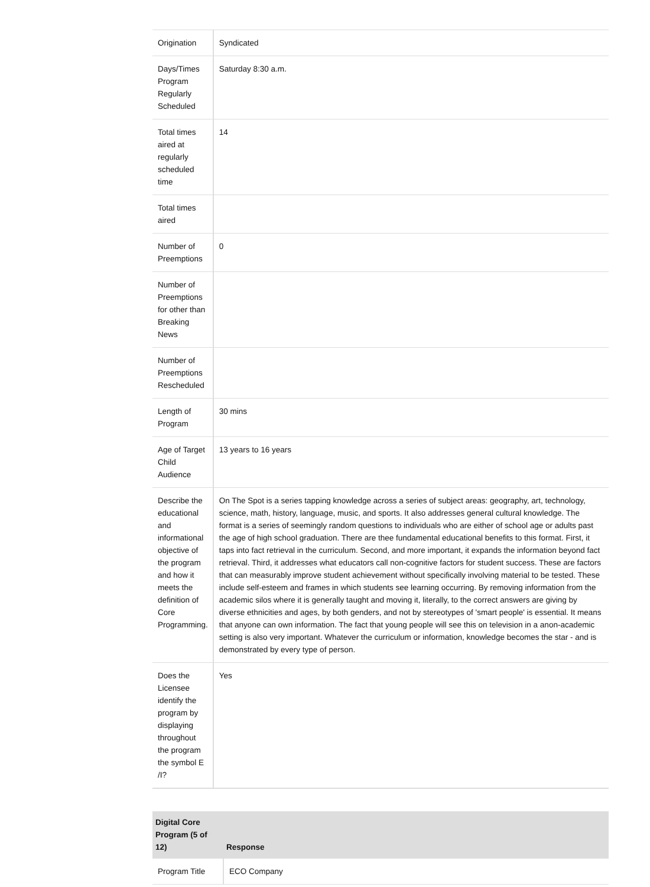| Origination | Syndicated |
| Days/Times Program Regularly Scheduled | Saturday 8:30 a.m. |
| Total times aired at regularly scheduled time | 14 |
| Total times aired | |
| Number of Preemptions | 0 |
| Number of Preemptions for other than Breaking News | |
| Number of Preemptions Rescheduled | |
| Length of Program | 30 mins |
| Age of Target Child Audience | 13 years to 16 years |
| Describe the educational and informational objective of the program and how it meets the definition of Core Programming. | On The Spot is a series tapping knowledge across a series of subject areas: geography, art, technology, science, math, history, language, music, and sports. It also addresses general cultural knowledge. The format is a series of seemingly random questions to individuals who are either of school age or adults past the age of high school graduation. There are thee fundamental educational benefits to this format. First, it taps into fact retrieval in the curriculum. Second, and more important, it expands the information beyond fact retrieval. Third, it addresses what educators call non-cognitive factors for student success. These are factors that can measurably improve student achievement without specifically involving material to be tested. These include self-esteem and frames in which students see learning occurring. By removing information from the academic silos where it is generally taught and moving it, literally, to the correct answers are giving by diverse ethnicities and ages, by both genders, and not by stereotypes of 'smart people' is essential. It means that anyone can own information. The fact that young people will see this on television in a anon-academic setting is also very important. Whatever the curriculum or information, knowledge becomes the star - and is demonstrated by every type of person. |
| Does the Licensee identify the program by displaying throughout the program the symbol E /I? | Yes |
| Digital Core Program (5 of 12) | Response |
| --- | --- |
| Program Title | ECO Company |